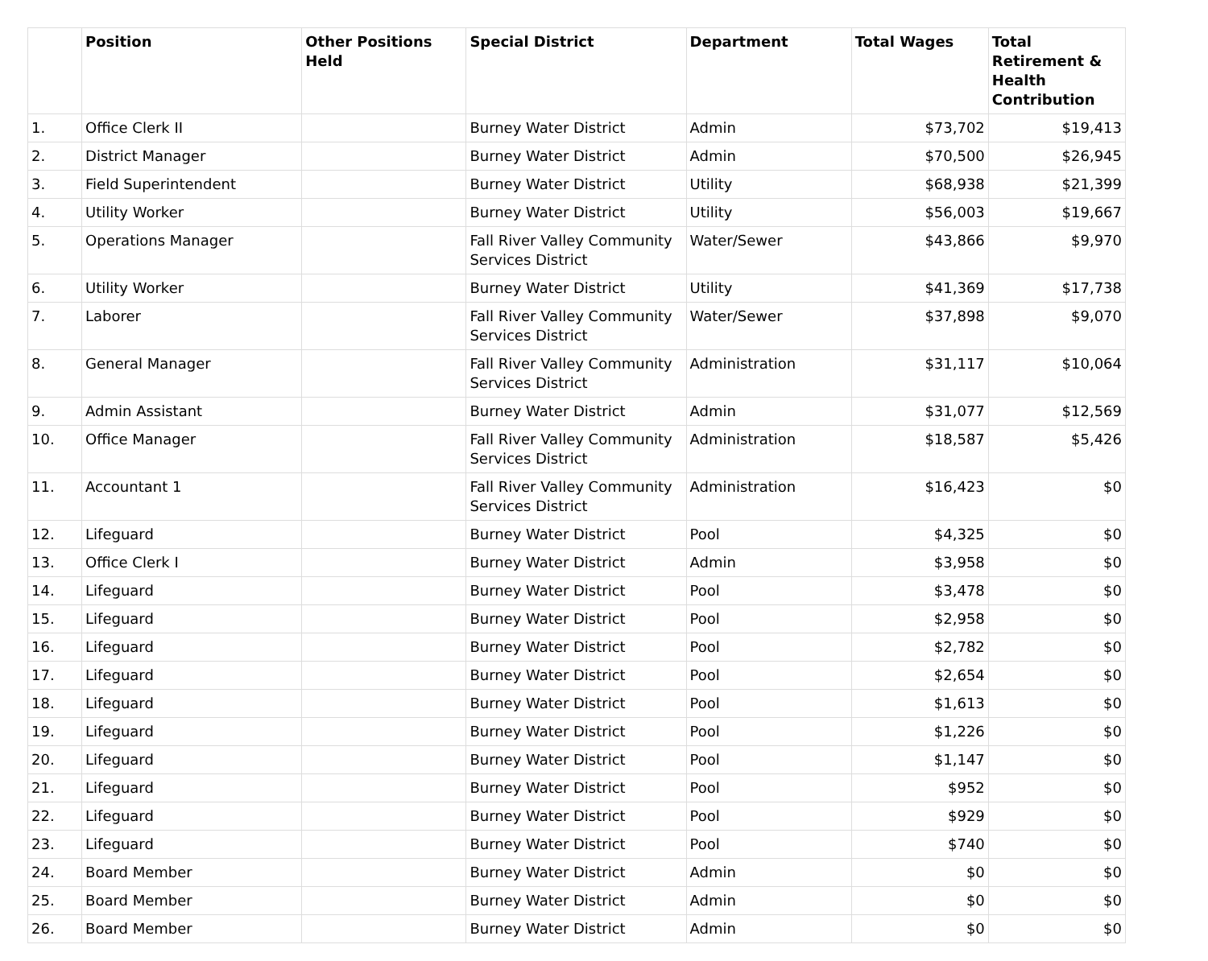| | Position | Other Positions Held | Special District | Department | Total Wages | Total Retirement & Health Contribution |
| --- | --- | --- | --- | --- | --- | --- |
| 1. | Office Clerk II | | Burney Water District | Admin | $73,702 | $19,413 |
| 2. | District Manager | | Burney Water District | Admin | $70,500 | $26,945 |
| 3. | Field Superintendent | | Burney Water District | Utility | $68,938 | $21,399 |
| 4. | Utility Worker | | Burney Water District | Utility | $56,003 | $19,667 |
| 5. | Operations Manager | | Fall River Valley Community Services District | Water/Sewer | $43,866 | $9,970 |
| 6. | Utility Worker | | Burney Water District | Utility | $41,369 | $17,738 |
| 7. | Laborer | | Fall River Valley Community Services District | Water/Sewer | $37,898 | $9,070 |
| 8. | General Manager | | Fall River Valley Community Services District | Administration | $31,117 | $10,064 |
| 9. | Admin Assistant | | Burney Water District | Admin | $31,077 | $12,569 |
| 10. | Office Manager | | Fall River Valley Community Services District | Administration | $18,587 | $5,426 |
| 11. | Accountant 1 | | Fall River Valley Community Services District | Administration | $16,423 | $0 |
| 12. | Lifeguard | | Burney Water District | Pool | $4,325 | $0 |
| 13. | Office Clerk I | | Burney Water District | Admin | $3,958 | $0 |
| 14. | Lifeguard | | Burney Water District | Pool | $3,478 | $0 |
| 15. | Lifeguard | | Burney Water District | Pool | $2,958 | $0 |
| 16. | Lifeguard | | Burney Water District | Pool | $2,782 | $0 |
| 17. | Lifeguard | | Burney Water District | Pool | $2,654 | $0 |
| 18. | Lifeguard | | Burney Water District | Pool | $1,613 | $0 |
| 19. | Lifeguard | | Burney Water District | Pool | $1,226 | $0 |
| 20. | Lifeguard | | Burney Water District | Pool | $1,147 | $0 |
| 21. | Lifeguard | | Burney Water District | Pool | $952 | $0 |
| 22. | Lifeguard | | Burney Water District | Pool | $929 | $0 |
| 23. | Lifeguard | | Burney Water District | Pool | $740 | $0 |
| 24. | Board Member | | Burney Water District | Admin | $0 | $0 |
| 25. | Board Member | | Burney Water District | Admin | $0 | $0 |
| 26. | Board Member | | Burney Water District | Admin | $0 | $0 |